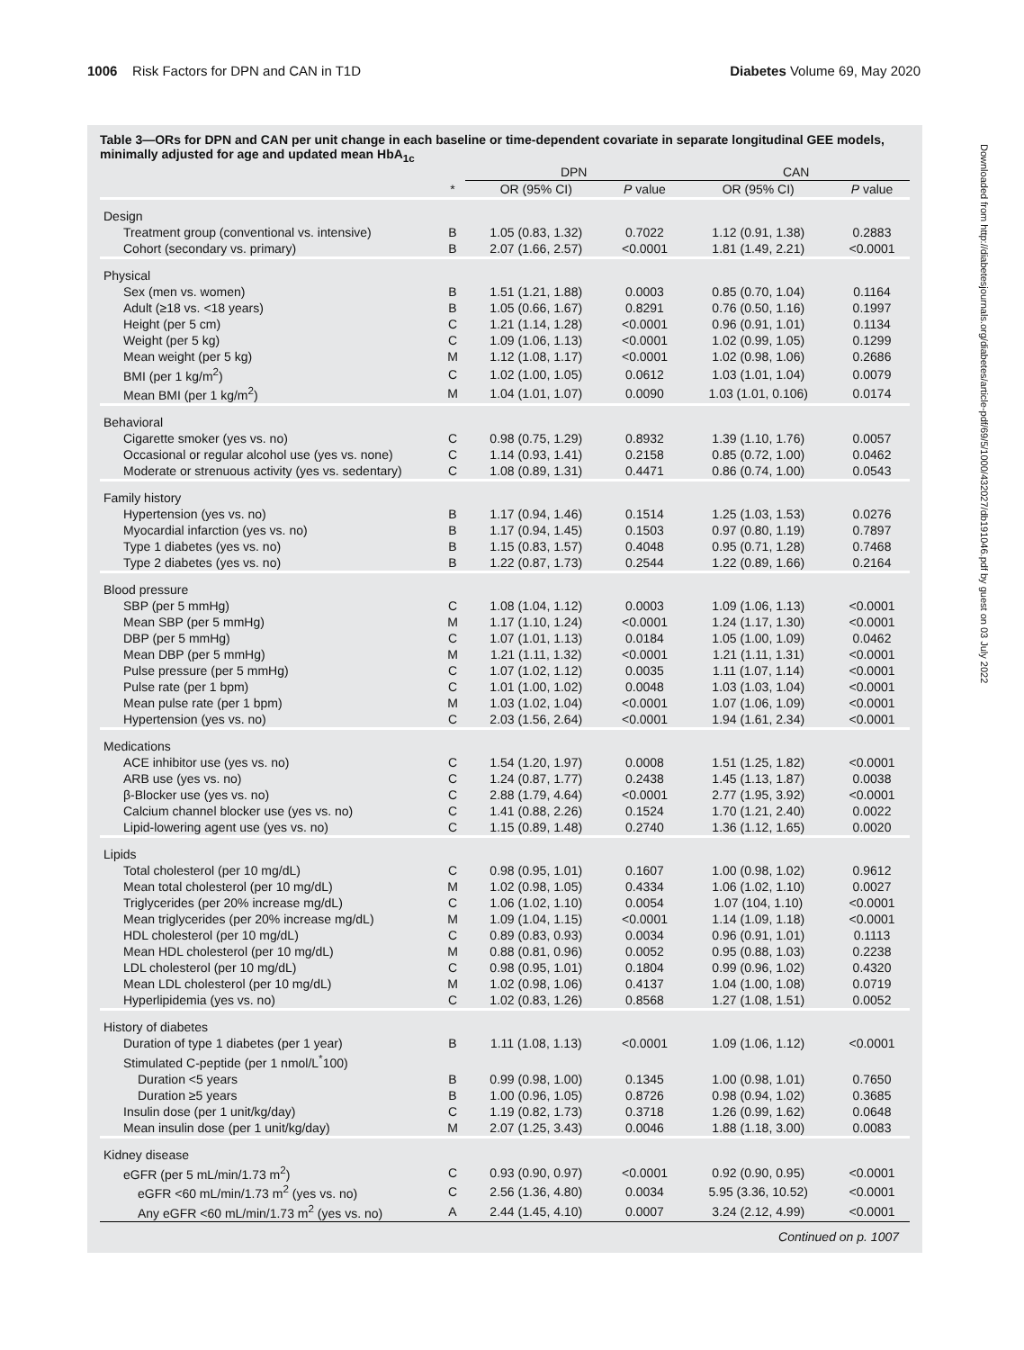1006 Risk Factors for DPN and CAN in T1D
Diabetes Volume 69, May 2020
Downloaded from http://diabetesjournals.org/diabetes/article-pdf/69/5/1000/432027/db191046.pdf by guest on 03 July 2022
Table 3—ORs for DPN and CAN per unit change in each baseline or time-dependent covariate in separate longitudinal GEE models, minimally adjusted for age and updated mean HbA<sub>1c</sub>
| | | DPN | | CAN | |
| --- | --- | --- | --- | --- | --- |
| | * | OR (95% CI) | P value | OR (95% CI) | P value |
| Design | | | | | |
| Treatment group (conventional vs. intensive) | B | 1.05 (0.83, 1.32) | 0.7022 | 1.12 (0.91, 1.38) | 0.2883 |
| Cohort (secondary vs. primary) | B | 2.07 (1.66, 2.57) | <0.0001 | 1.81 (1.49, 2.21) | <0.0001 |
| Physical | | | | | |
| Sex (men vs. women) | B | 1.51 (1.21, 1.88) | 0.0003 | 0.85 (0.70, 1.04) | 0.1164 |
| Adult (≥18 vs. <18 years) | B | 1.05 (0.66, 1.67) | 0.8291 | 0.76 (0.50, 1.16) | 0.1997 |
| Height (per 5 cm) | C | 1.21 (1.14, 1.28) | <0.0001 | 0.96 (0.91, 1.01) | 0.1134 |
| Weight (per 5 kg) | C | 1.09 (1.06, 1.13) | <0.0001 | 1.02 (0.99, 1.05) | 0.1299 |
| Mean weight (per 5 kg) | M | 1.12 (1.08, 1.17) | <0.0001 | 1.02 (0.98, 1.06) | 0.2686 |
| BMI (per 1 kg/m<sup>2</sup>) | C | 1.02 (1.00, 1.05) | 0.0612 | 1.03 (1.01, 1.04) | 0.0079 |
| Mean BMI (per 1 kg/m<sup>2</sup>) | M | 1.04 (1.01, 1.07) | 0.0090 | 1.03 (1.01, 0.106) | 0.0174 |
| Behavioral | | | | | |
| Cigarette smoker (yes vs. no) | C | 0.98 (0.75, 1.29) | 0.8932 | 1.39 (1.10, 1.76) | 0.0057 |
| Occasional or regular alcohol use (yes vs. none) | C | 1.14 (0.93, 1.41) | 0.2158 | 0.85 (0.72, 1.00) | 0.0462 |
| Moderate or strenuous activity (yes vs. sedentary) | C | 1.08 (0.89, 1.31) | 0.4471 | 0.86 (0.74, 1.00) | 0.0543 |
| Family history | | | | | |
| Hypertension (yes vs. no) | B | 1.17 (0.94, 1.46) | 0.1514 | 1.25 (1.03, 1.53) | 0.0276 |
| Myocardial infarction (yes vs. no) | B | 1.17 (0.94, 1.45) | 0.1503 | 0.97 (0.80, 1.19) | 0.7897 |
| Type 1 diabetes (yes vs. no) | B | 1.15 (0.83, 1.57) | 0.4048 | 0.95 (0.71, 1.28) | 0.7468 |
| Type 2 diabetes (yes vs. no) | B | 1.22 (0.87, 1.73) | 0.2544 | 1.22 (0.89, 1.66) | 0.2164 |
| Blood pressure | | | | | |
| SBP (per 5 mmHg) | C | 1.08 (1.04, 1.12) | 0.0003 | 1.09 (1.06, 1.13) | <0.0001 |
| Mean SBP (per 5 mmHg) | M | 1.17 (1.10, 1.24) | <0.0001 | 1.24 (1.17, 1.30) | <0.0001 |
| DBP (per 5 mmHg) | C | 1.07 (1.01, 1.13) | 0.0184 | 1.05 (1.00, 1.09) | 0.0462 |
| Mean DBP (per 5 mmHg) | M | 1.21 (1.11, 1.32) | <0.0001 | 1.21 (1.11, 1.31) | <0.0001 |
| Pulse pressure (per 5 mmHg) | C | 1.07 (1.02, 1.12) | 0.0035 | 1.11 (1.07, 1.14) | <0.0001 |
| Pulse rate (per 1 bpm) | C | 1.01 (1.00, 1.02) | 0.0048 | 1.03 (1.03, 1.04) | <0.0001 |
| Mean pulse rate (per 1 bpm) | M | 1.03 (1.02, 1.04) | <0.0001 | 1.07 (1.06, 1.09) | <0.0001 |
| Hypertension (yes vs. no) | C | 2.03 (1.56, 2.64) | <0.0001 | 1.94 (1.61, 2.34) | <0.0001 |
| Medications | | | | | |
| ACE inhibitor use (yes vs. no) | C | 1.54 (1.20, 1.97) | 0.0008 | 1.51 (1.25, 1.82) | <0.0001 |
| ARB use (yes vs. no) | C | 1.24 (0.87, 1.77) | 0.2438 | 1.45 (1.13, 1.87) | 0.0038 |
| β-Blocker use (yes vs. no) | C | 2.88 (1.79, 4.64) | <0.0001 | 2.77 (1.95, 3.92) | <0.0001 |
| Calcium channel blocker use (yes vs. no) | C | 1.41 (0.88, 2.26) | 0.1524 | 1.70 (1.21, 2.40) | 0.0022 |
| Lipid-lowering agent use (yes vs. no) | C | 1.15 (0.89, 1.48) | 0.2740 | 1.36 (1.12, 1.65) | 0.0020 |
| Lipids | | | | | |
| Total cholesterol (per 10 mg/dL) | C | 0.98 (0.95, 1.01) | 0.1607 | 1.00 (0.98, 1.02) | 0.9612 |
| Mean total cholesterol (per 10 mg/dL) | M | 1.02 (0.98, 1.05) | 0.4334 | 1.06 (1.02, 1.10) | 0.0027 |
| Triglycerides (per 20% increase mg/dL) | C | 1.06 (1.02, 1.10) | 0.0054 | 1.07 (104, 1.10) | <0.0001 |
| Mean triglycerides (per 20% increase mg/dL) | M | 1.09 (1.04, 1.15) | <0.0001 | 1.14 (1.09, 1.18) | <0.0001 |
| HDL cholesterol (per 10 mg/dL) | C | 0.89 (0.83, 0.93) | 0.0034 | 0.96 (0.91, 1.01) | 0.1113 |
| Mean HDL cholesterol (per 10 mg/dL) | M | 0.88 (0.81, 0.96) | 0.0052 | 0.95 (0.88, 1.03) | 0.2238 |
| LDL cholesterol (per 10 mg/dL) | C | 0.98 (0.95, 1.01) | 0.1804 | 0.99 (0.96, 1.02) | 0.4320 |
| Mean LDL cholesterol (per 10 mg/dL) | M | 1.02 (0.98, 1.06) | 0.4137 | 1.04 (1.00, 1.08) | 0.0719 |
| Hyperlipidemia (yes vs. no) | C | 1.02 (0.83, 1.26) | 0.8568 | 1.27 (1.08, 1.51) | 0.0052 |
| History of diabetes | | | | | |
| Duration of type 1 diabetes (per 1 year) | B | 1.11 (1.08, 1.13) | <0.0001 | 1.09 (1.06, 1.12) | <0.0001 |
| Stimulated C-peptide (per 1 nmol/L<sup>*</sup>100) | | | | | |
| Duration <5 years | B | 0.99 (0.98, 1.00) | 0.1345 | 1.00 (0.98, 1.01) | 0.7650 |
| Duration ≥5 years | B | 1.00 (0.96, 1.05) | 0.8726 | 0.98 (0.94, 1.02) | 0.3685 |
| Insulin dose (per 1 unit/kg/day) | C | 1.19 (0.82, 1.73) | 0.3718 | 1.26 (0.99, 1.62) | 0.0648 |
| Mean insulin dose (per 1 unit/kg/day) | M | 2.07 (1.25, 3.43) | 0.0046 | 1.88 (1.18, 3.00) | 0.0083 |
| Kidney disease | | | | | |
| eGFR (per 5 mL/min/1.73 m<sup>2</sup>) | C | 0.93 (0.90, 0.97) | <0.0001 | 0.92 (0.90, 0.95) | <0.0001 |
| eGFR <60 mL/min/1.73 m<sup>2</sup> (yes vs. no) | C | 2.56 (1.36, 4.80) | 0.0034 | 5.95 (3.36, 10.52) | <0.0001 |
| Any eGFR <60 mL/min/1.73 m<sup>2</sup> (yes vs. no) | A | 2.44 (1.45, 4.10) | 0.0007 | 3.24 (2.12, 4.99) | <0.0001 |
Continued on p. 1007